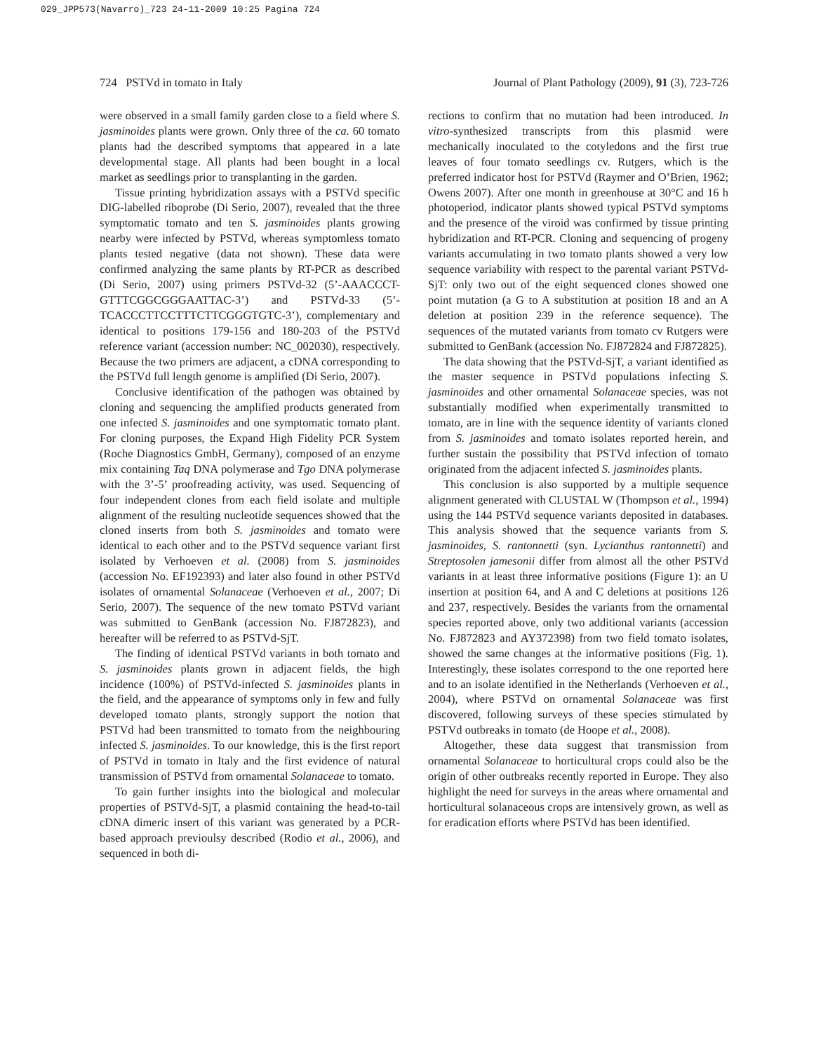029_JPP573(Navarro)_723 24-11-2009 10:25 Pagina 724
724 PSTVd in tomato in Italy Journal of Plant Pathology (2009), 91 (3), 723-726
were observed in a small family garden close to a field where S. jasminoides plants were grown. Only three of the ca. 60 tomato plants had the described symptoms that appeared in a late developmental stage. All plants had been bought in a local market as seedlings prior to transplanting in the garden.
Tissue printing hybridization assays with a PSTVd specific DIG-labelled riboprobe (Di Serio, 2007), revealed that the three symptomatic tomato and ten S. jasminoides plants growing nearby were infected by PSTVd, whereas symptomless tomato plants tested negative (data not shown). These data were confirmed analyzing the same plants by RT-PCR as described (Di Serio, 2007) using primers PSTVd-32 (5’-AAACCCT-GTTTCGGCGGGAATTAC-3’) and PSTVd-33 (5’-TCACCCTTCCTTTCTTCGGGTGTC-3’), complementary and identical to positions 179-156 and 180-203 of the PSTVd reference variant (accession number: NC_002030), respectively. Because the two primers are adjacent, a cDNA corresponding to the PSTVd full length genome is amplified (Di Serio, 2007).
Conclusive identification of the pathogen was obtained by cloning and sequencing the amplified products generated from one infected S. jasminoides and one symptomatic tomato plant. For cloning purposes, the Expand High Fidelity PCR System (Roche Diagnostics GmbH, Germany), composed of an enzyme mix containing Taq DNA polymerase and Tgo DNA polymerase with the 3’-5’ proofreading activity, was used. Sequencing of four independent clones from each field isolate and multiple alignment of the resulting nucleotide sequences showed that the cloned inserts from both S. jasminoides and tomato were identical to each other and to the PSTVd sequence variant first isolated by Verhoeven et al. (2008) from S. jasminoides (accession No. EF192393) and later also found in other PSTVd isolates of ornamental Solanaceae (Verhoeven et al., 2007; Di Serio, 2007). The sequence of the new tomato PSTVd variant was submitted to GenBank (accession No. FJ872823), and hereafter will be referred to as PSTVd-SjT.
The finding of identical PSTVd variants in both tomato and S. jasminoides plants grown in adjacent fields, the high incidence (100%) of PSTVd-infected S. jasminoides plants in the field, and the appearance of symptoms only in few and fully developed tomato plants, strongly support the notion that PSTVd had been transmitted to tomato from the neighbouring infected S. jasminoides. To our knowledge, this is the first report of PSTVd in tomato in Italy and the first evidence of natural transmission of PSTVd from ornamental Solanaceae to tomato.
To gain further insights into the biological and molecular properties of PSTVd-SjT, a plasmid containing the head-to-tail cDNA dimeric insert of this variant was generated by a PCR-based approach previoulsy described (Rodio et al., 2006), and sequenced in both di-
rections to confirm that no mutation had been introduced. In vitro-synthesized transcripts from this plasmid were mechanically inoculated to the cotyledons and the first true leaves of four tomato seedlings cv. Rutgers, which is the preferred indicator host for PSTVd (Raymer and O’Brien, 1962; Owens 2007). After one month in greenhouse at 30°C and 16 h photoperiod, indicator plants showed typical PSTVd symptoms and the presence of the viroid was confirmed by tissue printing hybridization and RT-PCR. Cloning and sequencing of progeny variants accumulating in two tomato plants showed a very low sequence variability with respect to the parental variant PSTVd-SjT: only two out of the eight sequenced clones showed one point mutation (a G to A substitution at position 18 and an A deletion at position 239 in the reference sequence). The sequences of the mutated variants from tomato cv Rutgers were submitted to GenBank (accession No. FJ872824 and FJ872825).
The data showing that the PSTVd-SjT, a variant identified as the master sequence in PSTVd populations infecting S. jasminoides and other ornamental Solanaceae species, was not substantially modified when experimentally transmitted to tomato, are in line with the sequence identity of variants cloned from S. jasminoides and tomato isolates reported herein, and further sustain the possibility that PSTVd infection of tomato originated from the adjacent infected S. jasminoides plants.
This conclusion is also supported by a multiple sequence alignment generated with CLUSTAL W (Thompson et al., 1994) using the 144 PSTVd sequence variants deposited in databases. This analysis showed that the sequence variants from S. jasminoides, S. rantonnetti (syn. Lycianthus rantonnetti) and Streptosolen jamesonii differ from almost all the other PSTVd variants in at least three informative positions (Figure 1): an U insertion at position 64, and A and C deletions at positions 126 and 237, respectively. Besides the variants from the ornamental species reported above, only two additional variants (accession No. FJ872823 and AY372398) from two field tomato isolates, showed the same changes at the informative positions (Fig. 1). Interestingly, these isolates correspond to the one reported here and to an isolate identified in the Netherlands (Verhoeven et al., 2004), where PSTVd on ornamental Solanaceae was first discovered, following surveys of these species stimulated by PSTVd outbreaks in tomato (de Hoope et al., 2008).
Altogether, these data suggest that transmission from ornamental Solanaceae to horticultural crops could also be the origin of other outbreaks recently reported in Europe. They also highlight the need for surveys in the areas where ornamental and horticultural solanaceous crops are intensively grown, as well as for eradication efforts where PSTVd has been identified.